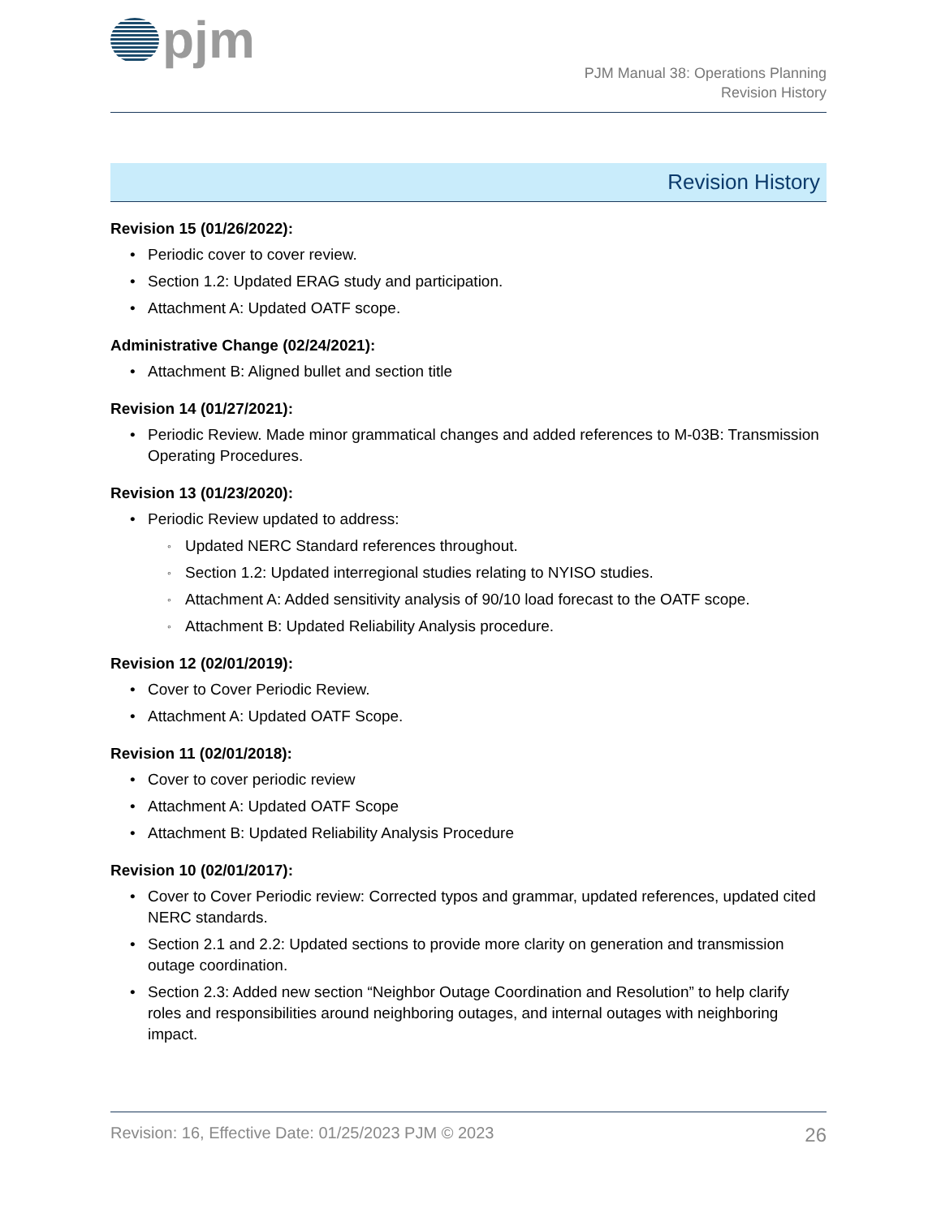pjm
PJM Manual 38: Operations Planning
Revision History
Revision History
Revision 15 (01/26/2022):
Periodic cover to cover review.
Section 1.2: Updated ERAG study and participation.
Attachment A: Updated OATF scope.
Administrative Change (02/24/2021):
Attachment B: Aligned bullet and section title
Revision 14 (01/27/2021):
Periodic Review. Made minor grammatical changes and added references to M-03B: Transmission Operating Procedures.
Revision 13 (01/23/2020):
Periodic Review updated to address:
Updated NERC Standard references throughout.
Section 1.2: Updated interregional studies relating to NYISO studies.
Attachment A: Added sensitivity analysis of 90/10 load forecast to the OATF scope.
Attachment B: Updated Reliability Analysis procedure.
Revision 12 (02/01/2019):
Cover to Cover Periodic Review.
Attachment A: Updated OATF Scope.
Revision 11 (02/01/2018):
Cover to cover periodic review
Attachment A: Updated OATF Scope
Attachment B: Updated Reliability Analysis Procedure
Revision 10 (02/01/2017):
Cover to Cover Periodic review: Corrected typos and grammar, updated references, updated cited NERC standards.
Section 2.1 and 2.2: Updated sections to provide more clarity on generation and transmission outage coordination.
Section 2.3: Added new section “Neighbor Outage Coordination and Resolution” to help clarify roles and responsibilities around neighboring outages, and internal outages with neighboring impact.
Revision: 16, Effective Date: 01/25/2023 PJM © 2023 26